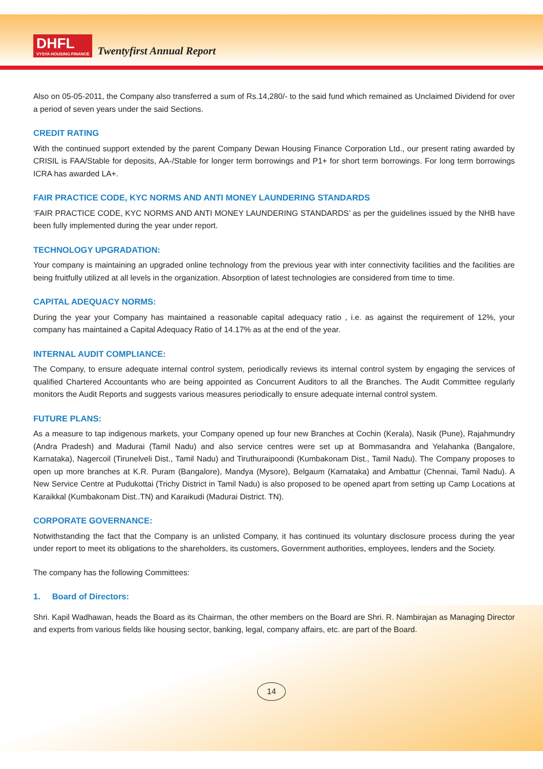DHFL
VYSYA HOUSING FINANCE
Twentyfirst Annual Report
Also on 05-05-2011, the Company also transferred a sum of Rs.14,280/- to the said fund which remained as Unclaimed Dividend for over a period of seven years under the said Sections.
CREDIT RATING
With the continued support extended by the parent Company Dewan Housing Finance Corporation Ltd., our present rating awarded by CRISIL is FAA/Stable for deposits, AA-/Stable for longer term borrowings and P1+ for short term borrowings. For long term borrowings ICRA has awarded LA+.
FAIR PRACTICE CODE, KYC NORMS AND ANTI MONEY LAUNDERING STANDARDS
‘FAIR PRACTICE CODE, KYC NORMS AND ANTI MONEY LAUNDERING STANDARDS’ as per the guidelines issued by the NHB have been fully implemented during the year under report.
TECHNOLOGY UPGRADATION:
Your company is maintaining an upgraded online technology from the previous year with inter connectivity facilities and the facilities are being fruitfully utilized at all levels in the organization. Absorption of latest technologies are considered from time to time.
CAPITAL ADEQUACY NORMS:
During the year your Company has maintained a reasonable capital adequacy ratio , i.e. as against the requirement of 12%, your company has maintained a Capital Adequacy Ratio of 14.17% as at the end of the year.
INTERNAL AUDIT COMPLIANCE:
The Company, to ensure adequate internal control system, periodically reviews its internal control system by engaging the services of qualified Chartered Accountants who are being appointed as Concurrent Auditors to all the Branches. The Audit Committee regularly monitors the Audit Reports and suggests various measures periodically to ensure adequate internal control system.
FUTURE PLANS:
As a measure to tap indigenous markets, your Company opened up four new Branches at Cochin (Kerala), Nasik (Pune), Rajahmundry (Andra Pradesh) and Madurai (Tamil Nadu) and also service centres were set up at Bommasandra and Yelahanka (Bangalore, Karnataka), Nagercoil (Tirunelveli Dist., Tamil Nadu) and Tiruthuraipoondi (Kumbakonam Dist., Tamil Nadu). The Company proposes to open up more branches at K.R. Puram (Bangalore), Mandya (Mysore), Belgaum (Karnataka) and Ambattur (Chennai, Tamil Nadu). A New Service Centre at Pudukottai (Trichy District in Tamil Nadu) is also proposed to be opened apart from setting up Camp Locations at Karaikkal (Kumbakonam Dist..TN) and Karaikudi (Madurai District. TN).
CORPORATE GOVERNANCE:
Notwithstanding the fact that the Company is an unlisted Company, it has continued its voluntary disclosure process during the year under report to meet its obligations to the shareholders, its customers, Government authorities, employees, lenders and the Society.
The company has the following Committees:
1. Board of Directors:
Shri. Kapil Wadhawan, heads the Board as its Chairman, the other members on the Board are Shri. R. Nambirajan as Managing Director and experts from various fields like housing sector, banking, legal, company affairs, etc. are part of the Board.
14